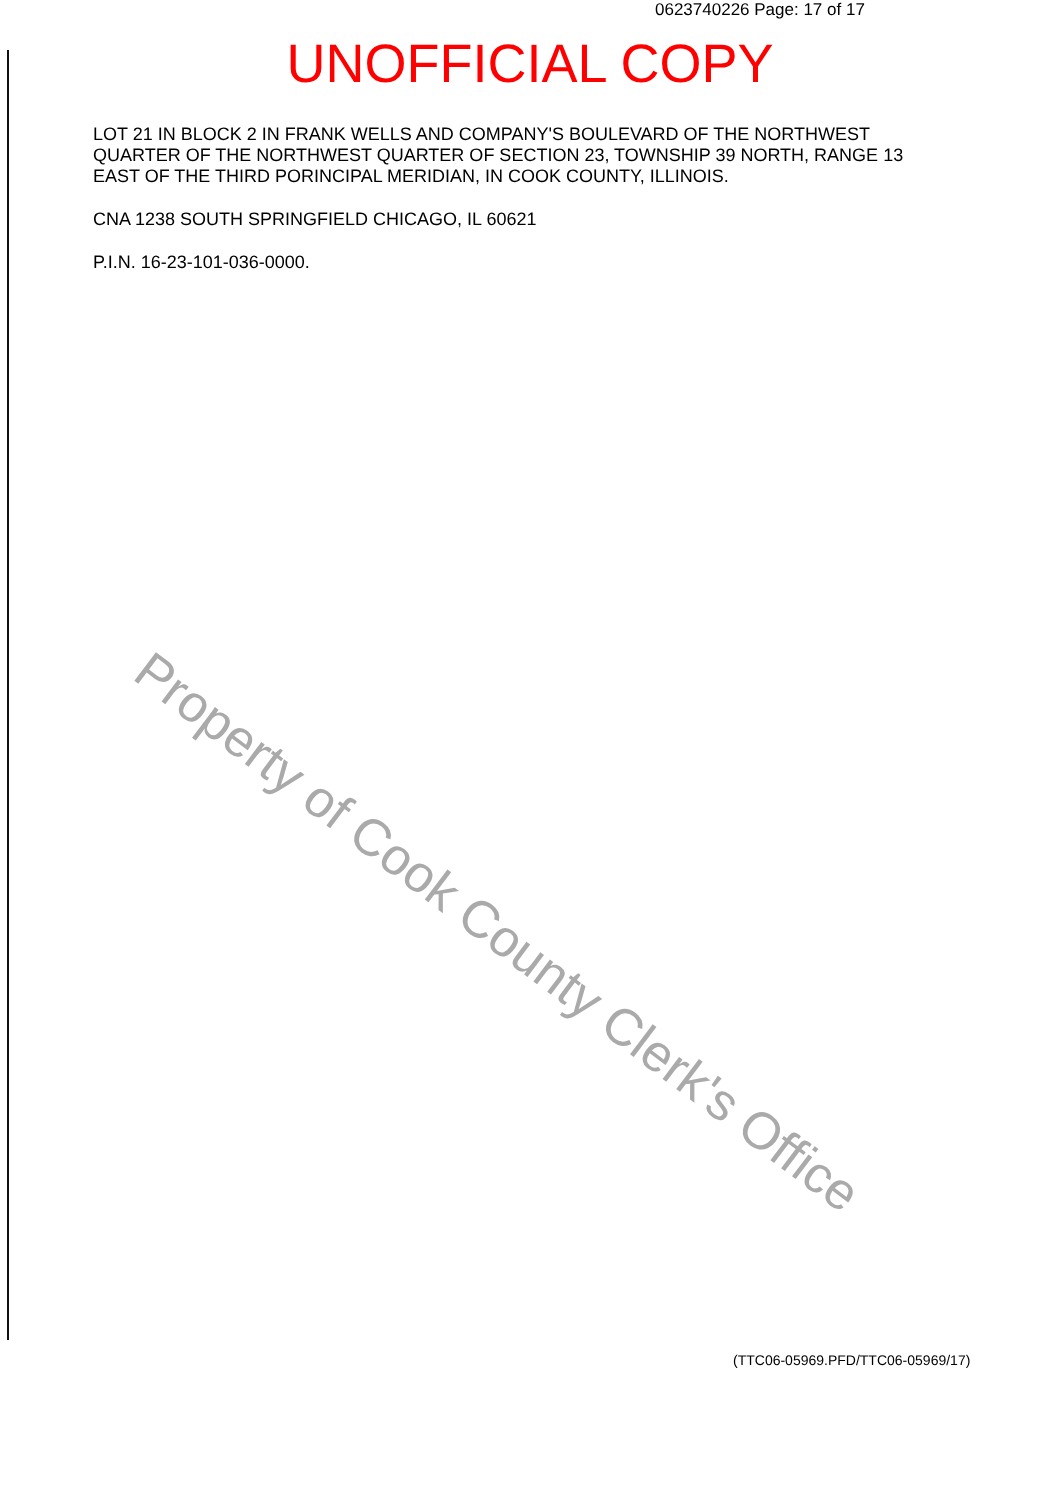0623740226 Page: 17 of 17
UNOFFICIAL COPY
LOT 21 IN BLOCK 2 IN FRANK WELLS AND COMPANY'S BOULEVARD OF THE NORTHWEST QUARTER OF THE NORTHWEST QUARTER OF SECTION 23, TOWNSHIP 39 NORTH, RANGE 13 EAST OF THE THIRD PORINCIPAL MERIDIAN, IN COOK COUNTY, ILLINOIS.
CNA 1238 SOUTH SPRINGFIELD CHICAGO, IL 60621
P.I.N. 16-23-101-036-0000.
Property of Cook County Clerk's Office
(TTC06-05969.PFD/TTC06-05969/17)